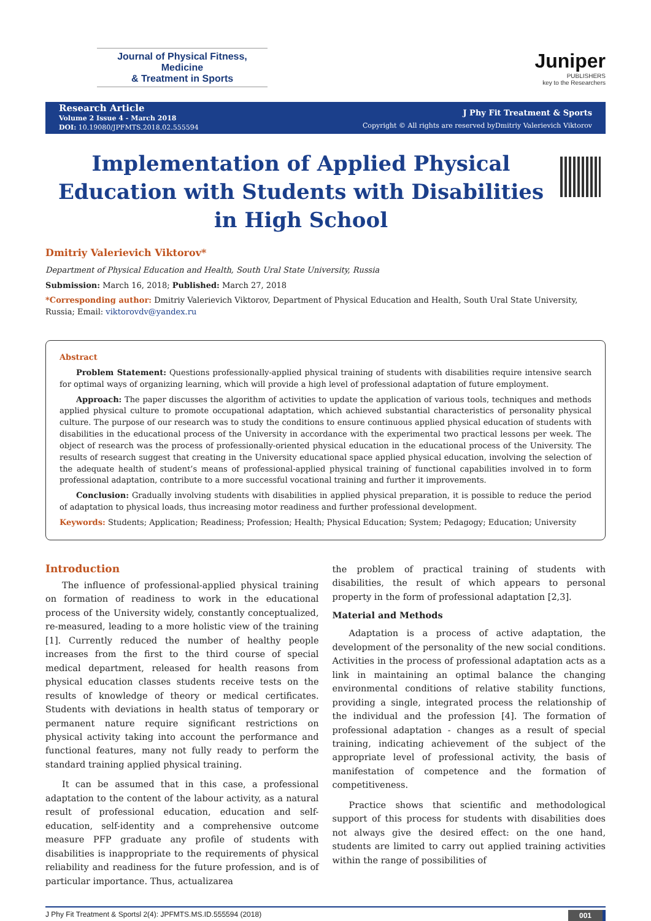Journal of Physical Fitness, Medicine
& Treatment in Sports
Juniper
PUBLISHERS
key to the Researchers
Research Article
Volume 2 Issue 4 - March 2018
DOI: 10.19080/JPFMTS.2018.02.555594
J Phy Fit Treatment & Sports
Copyright © All rights are reserved byDmitriy Valerievich Viktorov
Implementation of Applied Physical Education with Students with Disabilities in High School
Dmitriy Valerievich Viktorov*
Department of Physical Education and Health, South Ural State University, Russia
Submission: March 16, 2018; Published: March 27, 2018
*Corresponding author: Dmitriy Valerievich Viktorov, Department of Physical Education and Health, South Ural State University, Russia; Email: viktorovdv@yandex.ru
Abstract
Problem Statement: Questions professionally-applied physical training of students with disabilities require intensive search for optimal ways of organizing learning, which will provide a high level of professional adaptation of future employment.
Approach: The paper discusses the algorithm of activities to update the application of various tools, techniques and methods applied physical culture to promote occupational adaptation, which achieved substantial characteristics of personality physical culture. The purpose of our research was to study the conditions to ensure continuous applied physical education of students with disabilities in the educational process of the University in accordance with the experimental two practical lessons per week. The object of research was the process of professionally-oriented physical education in the educational process of the University. The results of research suggest that creating in the University educational space applied physical education, involving the selection of the adequate health of student’s means of professional-applied physical training of functional capabilities involved in to form professional adaptation, contribute to a more successful vocational training and further it improvements.
Conclusion: Gradually involving students with disabilities in applied physical preparation, it is possible to reduce the period of adaptation to physical loads, thus increasing motor readiness and further professional development.
Keywords: Students; Application; Readiness; Profession; Health; Physical Education; System; Pedagogy; Education; University
Introduction
The influence of professional-applied physical training on formation of readiness to work in the educational process of the University widely, constantly conceptualized, re-measured, leading to a more holistic view of the training [1]. Currently reduced the number of healthy people increases from the first to the third course of special medical department, released for health reasons from physical education classes students receive tests on the results of knowledge of theory or medical certificates. Students with deviations in health status of temporary or permanent nature require significant restrictions on physical activity taking into account the performance and functional features, many not fully ready to perform the standard training applied physical training.
It can be assumed that in this case, a professional adaptation to the content of the labour activity, as a natural result of professional education, education and self-education, self-identity and a comprehensive outcome measure PFP graduate any profile of students with disabilities is inappropriate to the requirements of physical reliability and readiness for the future profession, and is of particular importance. Thus, actualizarea
the problem of practical training of students with disabilities, the result of which appears to personal property in the form of professional adaptation [2,3].
Material and Methods
Adaptation is a process of active adaptation, the development of the personality of the new social conditions. Activities in the process of professional adaptation acts as a link in maintaining an optimal balance the changing environmental conditions of relative stability functions, providing a single, integrated process the relationship of the individual and the profession [4]. The formation of professional adaptation - changes as a result of special training, indicating achievement of the subject of the appropriate level of professional activity, the basis of manifestation of competence and the formation of competitiveness.
Practice shows that scientific and methodological support of this process for students with disabilities does not always give the desired effect: on the one hand, students are limited to carry out applied training activities within the range of possibilities of
J Phy Fit Treatment & Sportsl 2(4): JPFMTS.MS.ID.555594 (2018) 001